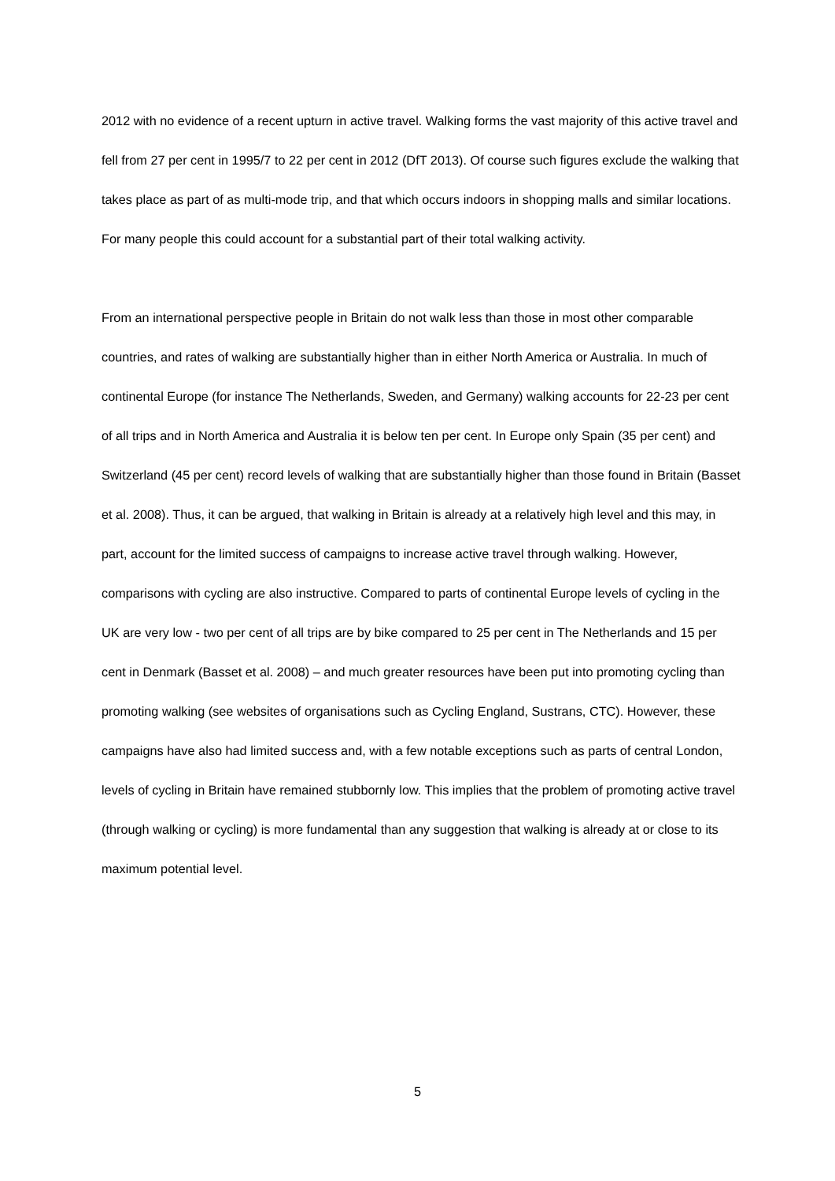2012 with no evidence of a recent upturn in active travel. Walking forms the vast majority of this active travel and fell from 27 per cent in 1995/7 to 22 per cent in 2012 (DfT 2013). Of course such figures exclude the walking that takes place as part of as multi-mode trip, and that which occurs indoors in shopping malls and similar locations. For many people this could account for a substantial part of their total walking activity.
From an international perspective people in Britain do not walk less than those in most other comparable countries, and rates of walking are substantially higher than in either North America or Australia. In much of continental Europe (for instance The Netherlands, Sweden, and Germany) walking accounts for 22-23 per cent of all trips and in North America and Australia it is below ten per cent. In Europe only Spain (35 per cent) and Switzerland (45 per cent) record levels of walking that are substantially higher than those found in Britain (Basset et al. 2008). Thus, it can be argued, that walking in Britain is already at a relatively high level and this may, in part, account for the limited success of campaigns to increase active travel through walking. However, comparisons with cycling are also instructive. Compared to parts of continental Europe levels of cycling in the UK are very low - two per cent of all trips are by bike compared to 25 per cent in The Netherlands and 15 per cent in Denmark (Basset et al. 2008) – and much greater resources have been put into promoting cycling than promoting walking (see websites of organisations such as Cycling England, Sustrans, CTC). However, these campaigns have also had limited success and, with a few notable exceptions such as parts of central London, levels of cycling in Britain have remained stubbornly low. This implies that the problem of promoting active travel (through walking or cycling) is more fundamental than any suggestion that walking is already at or close to its maximum potential level.
5